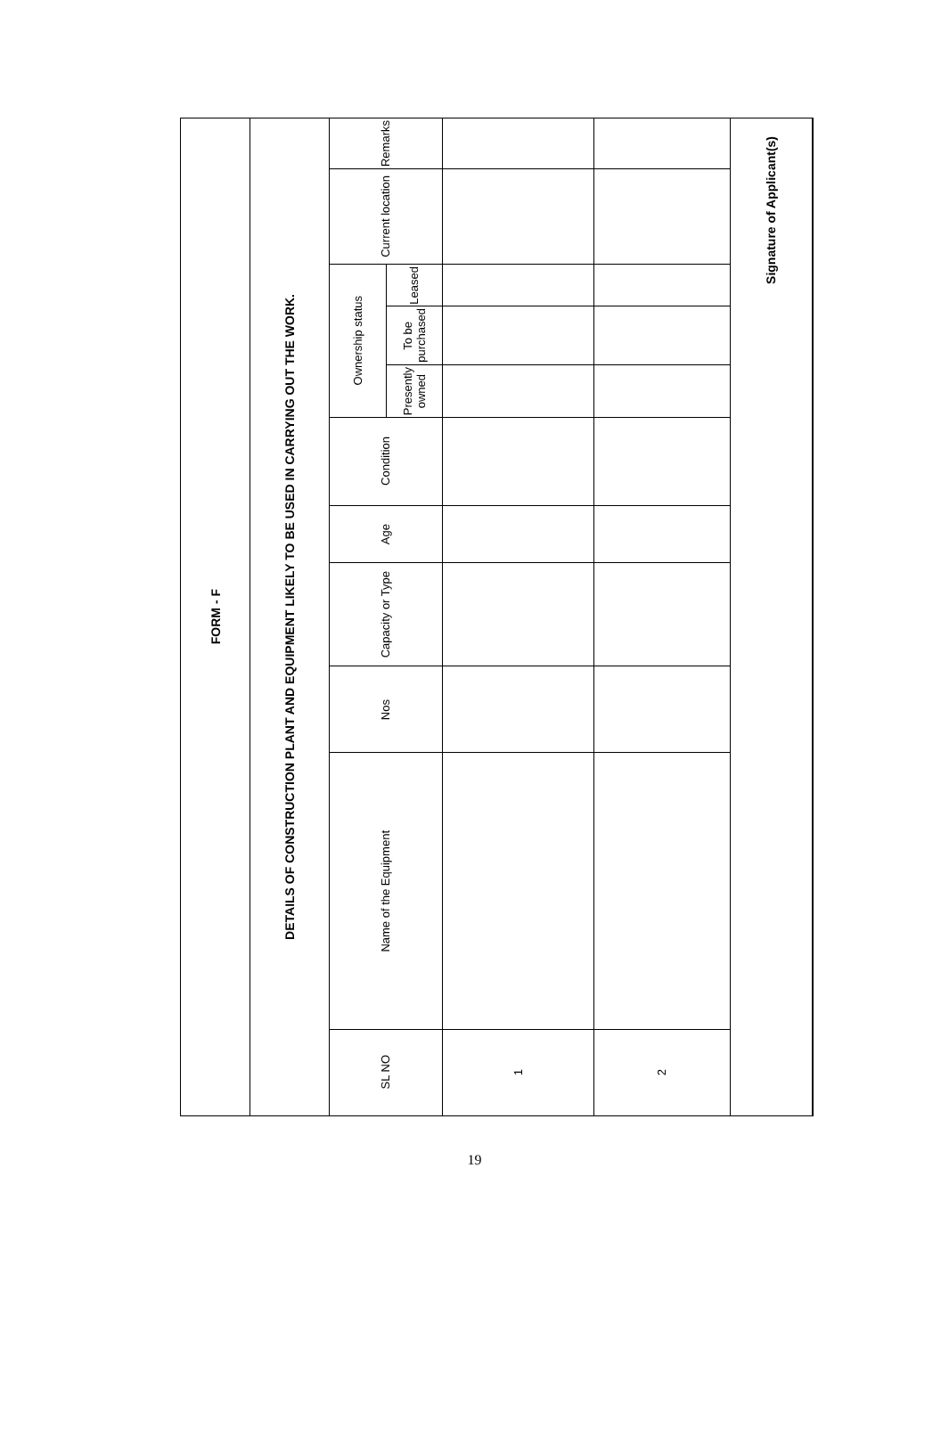FORM - F
DETAILS OF CONSTRUCTION PLANT AND EQUIPMENT LIKELY TO BE USED IN CARRYING OUT THE WORK.
| SL NO | Name of the Equipment | Nos | Capacity or Type | Age | Condition | Ownership status | | | Current location | Remarks |
| --- | --- | --- | --- | --- | --- | --- | --- | --- | --- | --- |
| | | | | | | Presently owned | To be purchased | Leased | | |
| 1 | | | | | | | | | | |
| 2 | | | | | | | | | | |
| Signature of Applicant(s) | | | | | | | | | | |
19